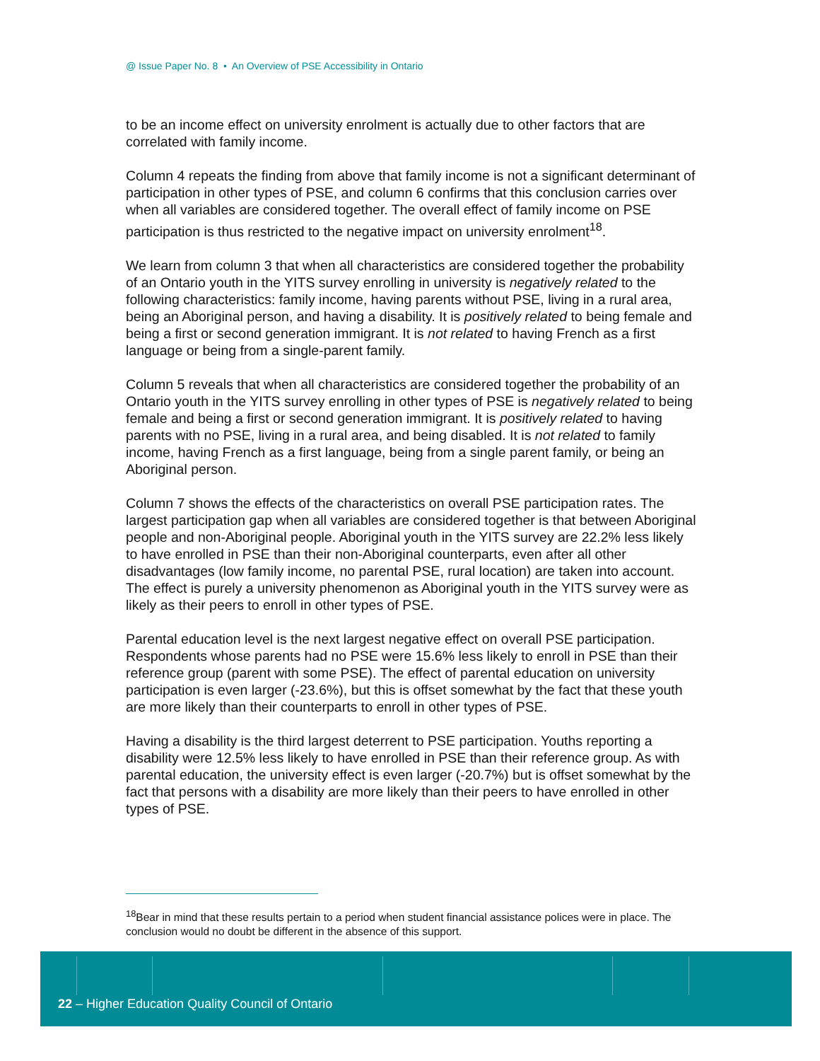@ Issue Paper No. 8 • An Overview of PSE Accessibility in Ontario
to be an income effect on university enrolment is actually due to other factors that are correlated with family income.
Column 4 repeats the finding from above that family income is not a significant determinant of participation in other types of PSE, and column 6 confirms that this conclusion carries over when all variables are considered together. The overall effect of family income on PSE participation is thus restricted to the negative impact on university enrolment<sup>18</sup>.
We learn from column 3 that when all characteristics are considered together the probability of an Ontario youth in the YITS survey enrolling in university is negatively related to the following characteristics: family income, having parents without PSE, living in a rural area, being an Aboriginal person, and having a disability. It is positively related to being female and being a first or second generation immigrant. It is not related to having French as a first language or being from a single-parent family.
Column 5 reveals that when all characteristics are considered together the probability of an Ontario youth in the YITS survey enrolling in other types of PSE is negatively related to being female and being a first or second generation immigrant. It is positively related to having parents with no PSE, living in a rural area, and being disabled. It is not related to family income, having French as a first language, being from a single parent family, or being an Aboriginal person.
Column 7 shows the effects of the characteristics on overall PSE participation rates. The largest participation gap when all variables are considered together is that between Aboriginal people and non-Aboriginal people. Aboriginal youth in the YITS survey are 22.2% less likely to have enrolled in PSE than their non-Aboriginal counterparts, even after all other disadvantages (low family income, no parental PSE, rural location) are taken into account. The effect is purely a university phenomenon as Aboriginal youth in the YITS survey were as likely as their peers to enroll in other types of PSE.
Parental education level is the next largest negative effect on overall PSE participation. Respondents whose parents had no PSE were 15.6% less likely to enroll in PSE than their reference group (parent with some PSE). The effect of parental education on university participation is even larger (-23.6%), but this is offset somewhat by the fact that these youth are more likely than their counterparts to enroll in other types of PSE.
Having a disability is the third largest deterrent to PSE participation. Youths reporting a disability were 12.5% less likely to have enrolled in PSE than their reference group. As with parental education, the university effect is even larger (-20.7%) but is offset somewhat by the fact that persons with a disability are more likely than their peers to have enrolled in other types of PSE.
<sup>18</sup> Bear in mind that these results pertain to a period when student financial assistance polices were in place. The conclusion would no doubt be different in the absence of this support.
22 – Higher Education Quality Council of Ontario